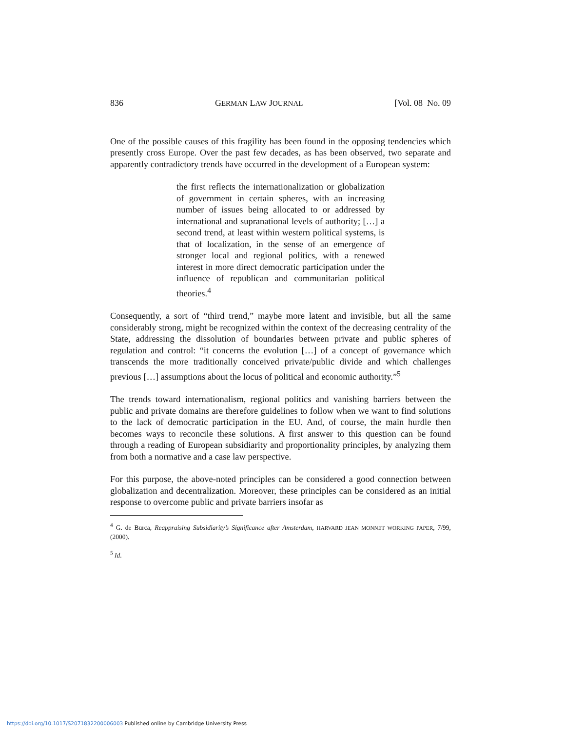836 GERMAN LAW JOURNAL [Vol. 08 No. 09
One of the possible causes of this fragility has been found in the opposing tendencies which presently cross Europe. Over the past few decades, as has been observed, two separate and apparently contradictory trends have occurred in the development of a European system:
the first reflects the internationalization or globalization of government in certain spheres, with an increasing number of issues being allocated to or addressed by international and supranational levels of authority; […] a second trend, at least within western political systems, is that of localization, in the sense of an emergence of stronger local and regional politics, with a renewed interest in more direct democratic participation under the influence of republican and communitarian political theories.<sup>4</sup>
Consequently, a sort of “third trend,” maybe more latent and invisible, but all the same considerably strong, might be recognized within the context of the decreasing centrality of the State, addressing the dissolution of boundaries between private and public spheres of regulation and control: “it concerns the evolution […] of a concept of governance which transcends the more traditionally conceived private/public divide and which challenges previous […] assumptions about the locus of political and economic authority.”<sup>5</sup>
The trends toward internationalism, regional politics and vanishing barriers between the public and private domains are therefore guidelines to follow when we want to find solutions to the lack of democratic participation in the EU. And, of course, the main hurdle then becomes ways to reconcile these solutions. A first answer to this question can be found through a reading of European subsidiarity and proportionality principles, by analyzing them from both a normative and a case law perspective.
For this purpose, the above-noted principles can be considered a good connection between globalization and decentralization. Moreover, these principles can be considered as an initial response to overcome public and private barriers insofar as
<sup>4</sup> G. de Burca, Reappraising Subsidiarity’s Significance after Amsterdam, HARVARD JEAN MONNET WORKING PAPER, 7/99, (2000).
<sup>5</sup> Id.
https://doi.org/10.1017/S2071832200006003 Published online by Cambridge University Press